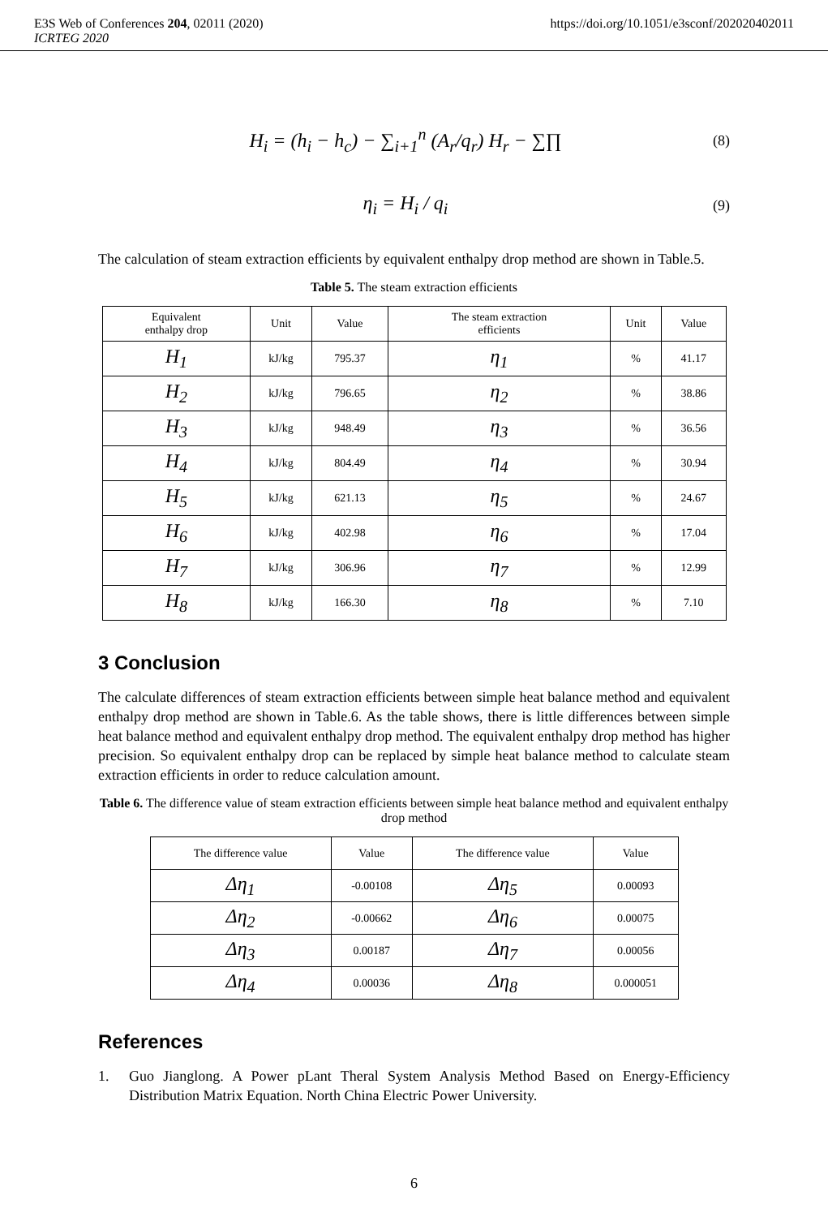E3S Web of Conferences 204, 02011 (2020) https://doi.org/10.1051/e3sconf/202020402011
ICRTEG 2020
H<sub>i</sub> = (h<sub>i</sub> − h<sub>c</sub>) − ∑<sub>i+1</sub><sup>n</sup> (A<sub>r</sub>/q<sub>r</sub>) H<sub>r</sub> − ∑∏ (8)
η<sub>i</sub> = H<sub>i</sub> / q<sub>i</sub> (9)
The calculation of steam extraction efficients by equivalent enthalpy drop method are shown in Table.5.
Table 5. The steam extraction efficients
| Equivalent enthalpy drop | Unit | Value | The steam extraction efficients | Unit | Value |
| H<sub>1</sub> | kJ/kg | 795.37 | η<sub>1</sub> | % | 41.17 |
| H<sub>2</sub> | kJ/kg | 796.65 | η<sub>2</sub> | % | 38.86 |
| H<sub>3</sub> | kJ/kg | 948.49 | η<sub>3</sub> | % | 36.56 |
| H<sub>4</sub> | kJ/kg | 804.49 | η<sub>4</sub> | % | 30.94 |
| H<sub>5</sub> | kJ/kg | 621.13 | η<sub>5</sub> | % | 24.67 |
| H<sub>6</sub> | kJ/kg | 402.98 | η<sub>6</sub> | % | 17.04 |
| H<sub>7</sub> | kJ/kg | 306.96 | η<sub>7</sub> | % | 12.99 |
| H<sub>8</sub> | kJ/kg | 166.30 | η<sub>8</sub> | % | 7.10 |
3 Conclusion
The calculate differences of steam extraction efficients between simple heat balance method and equivalent enthalpy drop method are shown in Table.6. As the table shows, there is little differences between simple heat balance method and equivalent enthalpy drop method. The equivalent enthalpy drop method has higher precision. So equivalent enthalpy drop can be replaced by simple heat balance method to calculate steam extraction efficients in order to reduce calculation amount.
Table 6. The difference value of steam extraction efficients between simple heat balance method and equivalent enthalpy drop method
| The difference value | Value | The difference value | Value |
| Δη<sub>1</sub> | -0.00108 | Δη<sub>5</sub> | 0.00093 |
| Δη<sub>2</sub> | -0.00662 | Δη<sub>6</sub> | 0.00075 |
| Δη<sub>3</sub> | 0.00187 | Δη<sub>7</sub> | 0.00056 |
| Δη<sub>4</sub> | 0.00036 | Δη<sub>8</sub> | 0.000051 |
References
1. Guo Jianglong. A Power pLant Theral System Analysis Method Based on Energy-Efficiency Distribution Matrix Equation. North China Electric Power University.
6